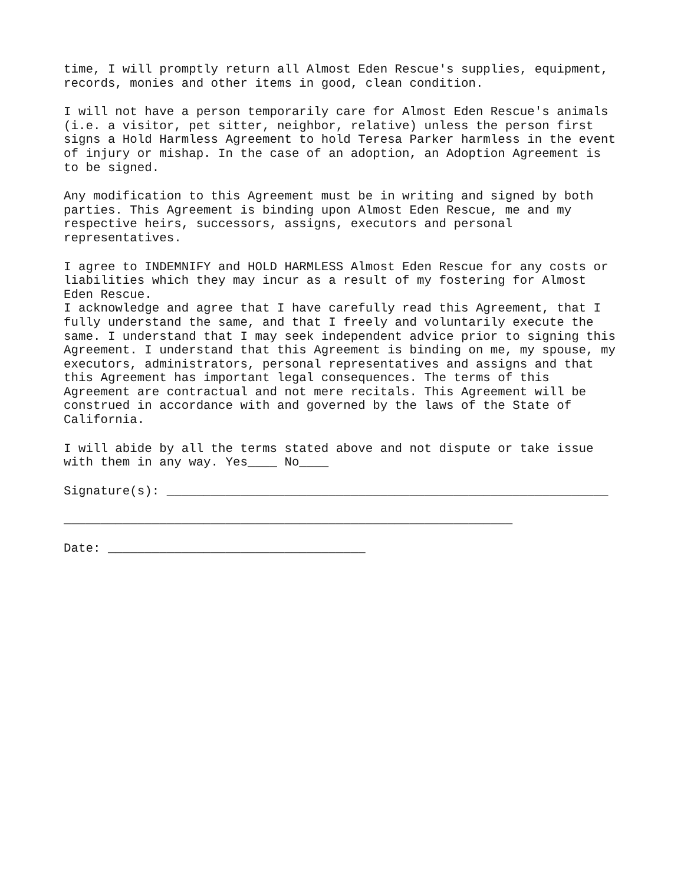time, I will promptly return all Almost Eden Rescue's supplies, equipment, records, monies and other items in good, clean condition.
I will not have a person temporarily care for Almost Eden Rescue's animals (i.e. a visitor, pet sitter, neighbor, relative) unless the person first signs a Hold Harmless Agreement to hold Teresa Parker harmless in the event of injury or mishap. In the case of an adoption, an Adoption Agreement is to be signed.
Any modification to this Agreement must be in writing and signed by both parties. This Agreement is binding upon Almost Eden Rescue, me and my respective heirs, successors, assigns, executors and personal representatives.
I agree to INDEMNIFY and HOLD HARMLESS Almost Eden Rescue for any costs or liabilities which they may incur as a result of my fostering for Almost Eden Rescue.
I acknowledge and agree that I have carefully read this Agreement, that I fully understand the same, and that I freely and voluntarily execute the same. I understand that I may seek independent advice prior to signing this Agreement. I understand that this Agreement is binding on me, my spouse, my executors, administrators, personal representatives and assigns and that this Agreement has important legal consequences. The terms of this Agreement are contractual and not mere recitals. This Agreement will be construed in accordance with and governed by the laws of the State of California.
I will abide by all the terms stated above and not dispute or take issue with them in any way. Yes____ No____
Signature(s): ____________________________________________________________
_____________________________________________________________
Date: ___________________________________